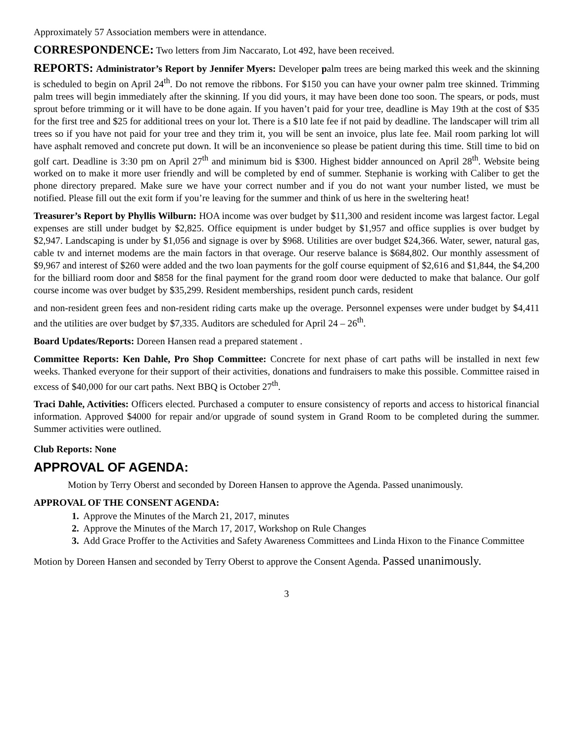Approximately 57 Association members were in attendance.
CORRESPONDENCE: Two letters from Jim Naccarato, Lot 492, have been received.
REPORTS: Administrator’s Report by Jennifer Myers: Developer palm trees are being marked this week and the skinning is scheduled to begin on April 24<sup>th</sup>. Do not remove the ribbons. For $150 you can have your owner palm tree skinned. Trimming palm trees will begin immediately after the skinning. If you did yours, it may have been done too soon. The spears, or pods, must sprout before trimming or it will have to be done again. If you haven’t paid for your tree, deadline is May 19th at the cost of $35 for the first tree and $25 for additional trees on your lot. There is a $10 late fee if not paid by deadline. The landscaper will trim all trees so if you have not paid for your tree and they trim it, you will be sent an invoice, plus late fee. Mail room parking lot will have asphalt removed and concrete put down. It will be an inconvenience so please be patient during this time. Still time to bid on golf cart. Deadline is 3:30 pm on April 27<sup>th</sup> and minimum bid is $300. Highest bidder announced on April 28<sup>th</sup>. Website being worked on to make it more user friendly and will be completed by end of summer. Stephanie is working with Caliber to get the phone directory prepared. Make sure we have your correct number and if you do not want your number listed, we must be notified. Please fill out the exit form if you’re leaving for the summer and think of us here in the sweltering heat!
Treasurer’s Report by Phyllis Wilburn: HOA income was over budget by $11,300 and resident income was largest factor. Legal expenses are still under budget by $2,825. Office equipment is under budget by $1,957 and office supplies is over budget by $2,947. Landscaping is under by $1,056 and signage is over by $968. Utilities are over budget $24,366. Water, sewer, natural gas, cable tv and internet modems are the main factors in that overage. Our reserve balance is $684,802. Our monthly assessment of $9,967 and interest of $260 were added and the two loan payments for the golf course equipment of $2,616 and $1,844, the $4,200 for the billiard room door and $858 for the final payment for the grand room door were deducted to make that balance. Our golf course income was over budget by $35,299. Resident memberships, resident punch cards, resident
and non-resident green fees and non-resident riding carts make up the overage. Personnel expenses were under budget by $4,411 and the utilities are over budget by $7,335. Auditors are scheduled for April 24 – 26<sup>th</sup>.
Board Updates/Reports: Doreen Hansen read a prepared statement .
Committee Reports: Ken Dahle, Pro Shop Committee: Concrete for next phase of cart paths will be installed in next few weeks. Thanked everyone for their support of their activities, donations and fundraisers to make this possible. Committee raised in excess of $40,000 for our cart paths. Next BBQ is October 27<sup>th</sup>.
Traci Dahle, Activities: Officers elected. Purchased a computer to ensure consistency of reports and access to historical financial information. Approved $4000 for repair and/or upgrade of sound system in Grand Room to be completed during the summer. Summer activities were outlined.
Club Reports: None
APPROVAL OF AGENDA:
Motion by Terry Oberst and seconded by Doreen Hansen to approve the Agenda. Passed unanimously.
APPROVAL OF THE CONSENT AGENDA:
1. Approve the Minutes of the March 21, 2017, minutes
2. Approve the Minutes of the March 17, 2017, Workshop on Rule Changes
3. Add Grace Proffer to the Activities and Safety Awareness Committees and Linda Hixon to the Finance Committee
Motion by Doreen Hansen and seconded by Terry Oberst to approve the Consent Agenda. Passed unanimously.
3